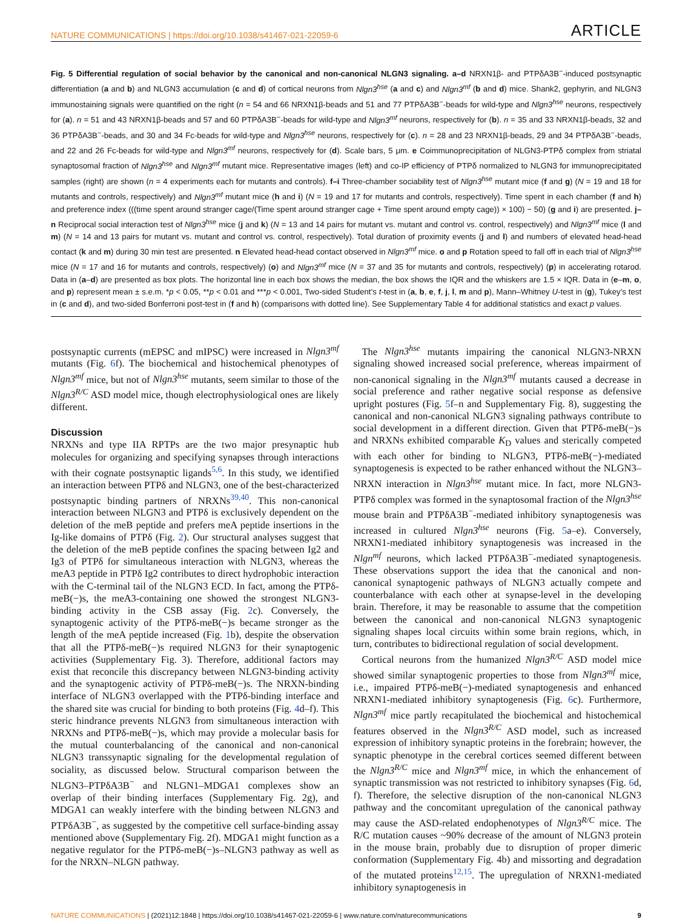NATURE COMMUNICATIONS | https://doi.org/10.1038/s41467-021-22059-6 ARTICLE
Fig. 5 Differential regulation of social behavior by the canonical and non-canonical NLGN3 signaling. a–d NRXN1β- and PTPδA3B<sup>−</sup>-induced postsynaptic differentiation (a and b) and NLGN3 accumulation (c and d) of cortical neurons from Nlgn3<sup>hse</sup> (a and c) and Nlgn3<sup>mf</sup> (b and d) mice. Shank2, gephyrin, and NLGN3 immunostaining signals were quantified on the right (n = 54 and 66 NRXN1β-beads and 51 and 77 PTPδA3B<sup>−</sup>-beads for wild-type and Nlgn3<sup>hse</sup> neurons, respectively for (a). n = 51 and 43 NRXN1β-beads and 57 and 60 PTPδA3B<sup>−</sup>-beads for wild-type and Nlgn3<sup>mf</sup> neurons, respectively for (b). n = 35 and 33 NRXN1β-beads, 32 and 36 PTPδA3B<sup>−</sup>-beads, and 30 and 34 Fc-beads for wild-type and Nlgn3<sup>hse</sup> neurons, respectively for (c). n = 28 and 23 NRXN1β-beads, 29 and 34 PTPδA3B<sup>−</sup>-beads, and 22 and 26 Fc-beads for wild-type and Nlgn3<sup>mf</sup> neurons, respectively for (d). Scale bars, 5 μm. e Coimmunoprecipitation of NLGN3-PTPδ complex from striatal synaptosomal fraction of Nlgn3<sup>hse</sup> and Nlgn3<sup>mf</sup> mutant mice. Representative images (left) and co-IP efficiency of PTPδ normalized to NLGN3 for immunoprecipitated samples (right) are shown (n = 4 experiments each for mutants and controls). f–i Three-chamber sociability test of Nlgn3<sup>hse</sup> mutant mice (f and g) (N = 19 and 18 for mutants and controls, respectively) and Nlgn3<sup>mf</sup> mutant mice (h and i) (N = 19 and 17 for mutants and controls, respectively). Time spent in each chamber (f and h) and preference index (((time spent around stranger cage/(Time spent around stranger cage + Time spent around empty cage)) × 100) − 50) (g and i) are presented. j–n Reciprocal social interaction test of Nlgn3<sup>hse</sup> mice (j and k) (N = 13 and 14 pairs for mutant vs. mutant and control vs. control, respectively) and Nlgn3<sup>mf</sup> mice (l and m) (N = 14 and 13 pairs for mutant vs. mutant and control vs. control, respectively). Total duration of proximity events (j and l) and numbers of elevated head-head contact (k and m) during 30 min test are presented. n Elevated head-head contact observed in Nlgn3<sup>mf</sup> mice. o and p Rotation speed to fall off in each trial of Nlgn3<sup>hse</sup> mice (N = 17 and 16 for mutants and controls, respectively) (o) and Nlgn3<sup>mf</sup> mice (N = 37 and 35 for mutants and controls, respectively) (p) in accelerating rotarod. Data in (a–d) are presented as box plots. The horizontal line in each box shows the median, the box shows the IQR and the whiskers are 1.5 × IQR. Data in (e–m, o, and p) represent mean ± s.e.m. *p < 0.05, **p < 0.01 and ***p < 0.001, Two-sided Student’s t-test in (a, b, e, f, j, l, m and p), Mann–Whitney U-test in (g), Tukey’s test in (c and d), and two-sided Bonferroni post-test in (f and h) (comparisons with dotted line). See Supplementary Table 4 for additional statistics and exact p values.
postsynaptic currents (mEPSC and mIPSC) were increased in Nlgn3<sup>mf</sup> mutants (Fig. 6f). The biochemical and histochemical phenotypes of Nlgn3<sup>mf</sup> mice, but not of Nlgn3<sup>hse</sup> mutants, seem similar to those of the Nlgn3<sup>R/C</sup> ASD model mice, though electrophysiological ones are likely different.
Discussion
NRXNs and type IIA RPTPs are the two major presynaptic hub molecules for organizing and specifying synapses through interactions with their cognate postsynaptic ligands<sup>5,6</sup>. In this study, we identified an interaction between PTPδ and NLGN3, one of the best-characterized postsynaptic binding partners of NRXNs<sup>39,40</sup>. This non-canonical interaction between NLGN3 and PTPδ is exclusively dependent on the deletion of the meB peptide and prefers meA peptide insertions in the Ig-like domains of PTPδ (Fig. 2). Our structural analyses suggest that the deletion of the meB peptide confines the spacing between Ig2 and Ig3 of PTPδ for simultaneous interaction with NLGN3, whereas the meA3 peptide in PTPδ Ig2 contributes to direct hydrophobic interaction with the C-terminal tail of the NLGN3 ECD. In fact, among the PTPδ-meB(−)s, the meA3-containing one showed the strongest NLGN3-binding activity in the CSB assay (Fig. 2c). Conversely, the synaptogenic activity of the PTPδ-meB(−)s became stronger as the length of the meA peptide increased (Fig. 1b), despite the observation that all the PTPδ-meB(−)s required NLGN3 for their synaptogenic activities (Supplementary Fig. 3). Therefore, additional factors may exist that reconcile this discrepancy between NLGN3-binding activity and the synaptogenic activity of PTPδ-meB(−)s. The NRXN-binding interface of NLGN3 overlapped with the PTPδ-binding interface and the shared site was crucial for binding to both proteins (Fig. 4d–f). This steric hindrance prevents NLGN3 from simultaneous interaction with NRXNs and PTPδ-meB(−)s, which may provide a molecular basis for the mutual counterbalancing of the canonical and non-canonical NLGN3 transsynaptic signaling for the developmental regulation of sociality, as discussed below. Structural comparison between the NLGN3–PTPδA3B<sup>−</sup> and NLGN1–MDGA1 complexes show an overlap of their binding interfaces (Supplementary Fig. 2g), and MDGA1 can weakly interfere with the binding between NLGN3 and PTPδA3B<sup>−</sup>, as suggested by the competitive cell surface-binding assay mentioned above (Supplementary Fig. 2f). MDGA1 might function as a negative regulator for the PTPδ-meB(−)s–NLGN3 pathway as well as for the NRXN–NLGN pathway.
The Nlgn3<sup>hse</sup> mutants impairing the canonical NLGN3-NRXN signaling showed increased social preference, whereas impairment of non-canonical signaling in the Nlgn3<sup>mf</sup> mutants caused a decrease in social preference and rather negative social response as defensive upright postures (Fig. 5f–n and Supplementary Fig. 8), suggesting the canonical and non-canonical NLGN3 signaling pathways contribute to social development in a different direction. Given that PTPδ-meB(−)s and NRXNs exhibited comparable K<sub>D</sub> values and sterically competed with each other for binding to NLGN3, PTPδ-meB(−)-mediated synaptogenesis is expected to be rather enhanced without the NLGN3–NRXN interaction in Nlgn3<sup>hse</sup> mutant mice. In fact, more NLGN3-PTPδ complex was formed in the synaptosomal fraction of the Nlgn3<sup>hse</sup> mouse brain and PTPδA3B<sup>−</sup>-mediated inhibitory synaptogenesis was increased in cultured Nlgn3<sup>hse</sup> neurons (Fig. 5a–e). Conversely, NRXN1-mediated inhibitory synaptogenesis was increased in the Nlgn<sup>mf</sup> neurons, which lacked PTPδA3B<sup>−</sup>-mediated synaptogenesis. These observations support the idea that the canonical and non-canonical synaptogenic pathways of NLGN3 actually compete and counterbalance with each other at synapse-level in the developing brain. Therefore, it may be reasonable to assume that the competition between the canonical and non-canonical NLGN3 synaptogenic signaling shapes local circuits within some brain regions, which, in turn, contributes to bidirectional regulation of social development.
Cortical neurons from the humanized Nlgn3<sup>R/C</sup> ASD model mice showed similar synaptogenic properties to those from Nlgn3<sup>mf</sup> mice, i.e., impaired PTPδ-meB(−)-mediated synaptogenesis and enhanced NRXN1-mediated inhibitory synaptogenesis (Fig. 6c). Furthermore, Nlgn3<sup>mf</sup> mice partly recapitulated the biochemical and histochemical features observed in the Nlgn3<sup>R/C</sup> ASD model, such as increased expression of inhibitory synaptic proteins in the forebrain; however, the synaptic phenotype in the cerebral cortices seemed different between the Nlgn3<sup>R/C</sup> mice and Nlgn3<sup>mf</sup> mice, in which the enhancement of synaptic transmission was not restricted to inhibitory synapses (Fig. 6d, f). Therefore, the selective disruption of the non-canonical NLGN3 pathway and the concomitant upregulation of the canonical pathway may cause the ASD-related endophenotypes of Nlgn3<sup>R/C</sup> mice. The R/C mutation causes ~90% decrease of the amount of NLGN3 protein in the mouse brain, probably due to disruption of proper dimeric conformation (Supplementary Fig. 4b) and missorting and degradation of the mutated proteins<sup>12,15</sup>. The upregulation of NRXN1-mediated inhibitory synaptogenesis in
NATURE COMMUNICATIONS | (2021)12:1848 | https://doi.org/10.1038/s41467-021-22059-6 | www.nature.com/naturecommunications 9